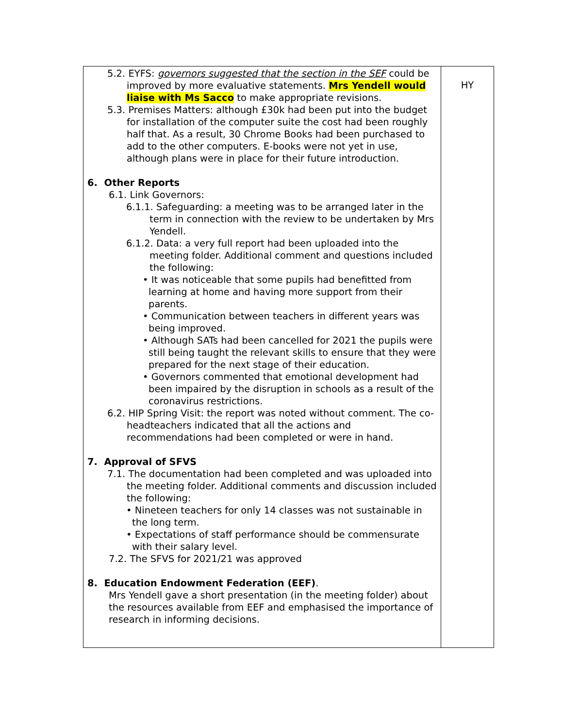| 5.2. EYFS: governors suggested that the section in the SEF could be improved by more evaluative statements. Mrs Yendell would liaise with Ms Sacco to make appropriate revisions. 5.3. Premises Matters: although £30k had been put into the budget for installation of the computer suite the cost had been roughly half that. As a result, 30 Chrome Books had been purchased to add to the other computers. E-books were not yet in use, although plans were in place for their future introduction. 6. Other Reports 6.1. Link Governors: 6.1.1. Safeguarding: a meeting was to be arranged later in the term in connection with the review to be undertaken by Mrs Yendell. 6.1.2. Data: a very full report had been uploaded into the meeting folder. Additional comment and questions included the following: • It was noticeable that some pupils had benefitted from learning at home and having more support from their parents. • Communication between teachers in different years was being improved. • Although SATs had been cancelled for 2021 the pupils were still being taught the relevant skills to ensure that they were prepared for the next stage of their education. • Governors commented that emotional development had been impaired by the disruption in schools as a result of the coronavirus restrictions. 6.2. HIP Spring Visit: the report was noted without comment. The co-headteachers indicated that all the actions and recommendations had been completed or were in hand. 7. Approval of SFVS 7.1. The documentation had been completed and was uploaded into the meeting folder. Additional comments and discussion included the following: • Nineteen teachers for only 14 classes was not sustainable in the long term. • Expectations of staff performance should be commensurate with their salary level. 7.2. The SFVS for 2021/21 was approved 8. Education Endowment Federation (EEF) . Mrs Yendell gave a short presentation (in the meeting folder) about the resources available from EEF and emphasised the importance of research in informing decisions. | HY |